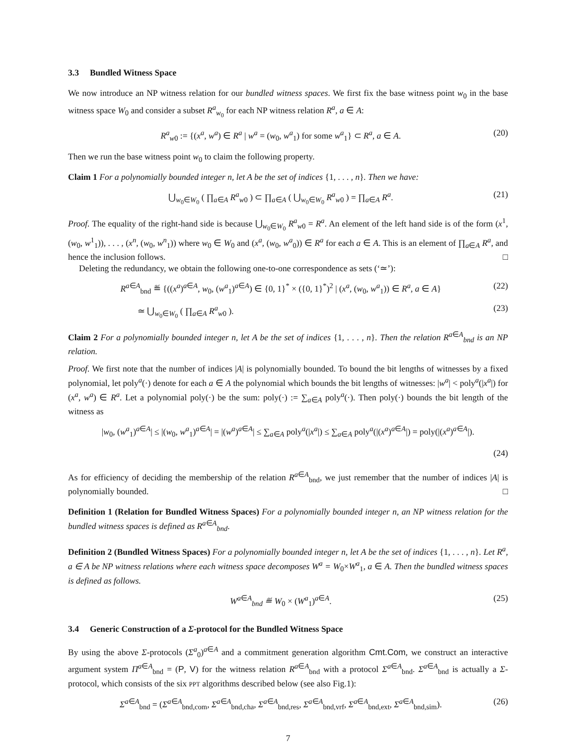3.3 Bundled Witness Space
We now introduce an NP witness relation for our bundled witness spaces. We first fix the base witness point w<sub>0</sub> in the base witness space W<sub>0</sub> and consider a subset R<sup>a</sup><sub>w<sub>0</sub></sub> for each NP witness relation R<sup>a</sup>, a ∈ A:
R<sup>a</sup><sub>w0</sub> := {(x<sup>a</sup>, w<sup>a</sup>) ∈ R<sup>a</sup> | w<sup>a</sup> = (w<sub>0</sub>, w<sup>a</sup><sub>1</sub>) for some w<sup>a</sup><sub>1</sub>} ⊂ R<sup>a</sup>, a ∈ A.
(20)
Then we run the base witness point w<sub>0</sub> to claim the following property.
Claim 1 For a polynomially bounded integer n, let A be the set of indices {1, . . . , n}. Then we have:
⋃<sub>w<sub>0</sub>∈W<sub>0</sub></sub> ( ∏<sub>a∈A</sub> R<sup>a</sup><sub>w0</sub> ) ⊂ ∏<sub>a∈A</sub> ( ⋃<sub>w<sub>0</sub>∈W<sub>0</sub></sub> R<sup>a</sup><sub>w0</sub> ) = ∏<sub>a∈A</sub> R<sup>a</sup>.
(21)
Proof. The equality of the right-hand side is because ⋃<sub>w<sub>0</sub>∈W<sub>0</sub></sub> R<sup>a</sup><sub>w0</sub> = R<sup>a</sup>. An element of the left hand side is of the form (x<sup>1</sup>, (w<sub>0</sub>, w<sup>1</sup><sub>1</sub>)), . . . , (x<sup>n</sup>, (w<sub>0</sub>, w<sup>n</sup><sub>1</sub>)) where w<sub>0</sub> ∈ W<sub>0</sub> and (x<sup>a</sup>, (w<sub>0</sub>, w<sup>a</sup><sub>0</sub>)) ∈ R<sup>a</sup> for each a ∈ A. This is an element of ∏<sub>a∈A</sub> R<sup>a</sup>, and hence the inclusion follows. □
Deleting the redundancy, we obtain the following one-to-one correspondence as sets (‘≃’):
R<sup>a∈A</sup><sub>bnd</sub> ≝ {((x<sup>a</sup>)<sup>a∈A</sup>, w<sub>0</sub>, (w<sup>a</sup><sub>1</sub>)<sup>a∈A</sup>) ∈ {0, 1}<sup>*</sup> × ({0, 1}<sup>*</sup>)<sup>2</sup> | (x<sup>a</sup>, (w<sub>0</sub>, w<sup>a</sup><sub>1</sub>)) ∈ R<sup>a</sup>, a ∈ A}
(22)
≃ ⋃<sub>w<sub>0</sub>∈W<sub>0</sub></sub> ( ∏<sub>a∈A</sub> R<sup>a</sup><sub>w0</sub> ). (23)
Claim 2 For a polynomially bounded integer n, let A be the set of indices {1, . . . , n}. Then the relation R<sup>a∈A</sup><sub>bnd</sub> is an NP relation.
Proof. We first note that the number of indices |A| is polynomially bounded. To bound the bit lengths of witnesses by a fixed polynomial, let poly<sup>a</sup>(·) denote for each a ∈ A the polynomial which bounds the bit lengths of witnesses: |w<sup>a</sup>| < poly<sup>a</sup>(|x<sup>a</sup>|) for (x<sup>a</sup>, w<sup>a</sup>) ∈ R<sup>a</sup>. Let a polynomial poly(·) be the sum: poly(·) := ∑<sub>a∈A</sub> poly<sup>a</sup>(·). Then poly(·) bounds the bit length of the witness as
|w<sub>0</sub>, (w<sup>a</sup><sub>1</sub>)<sup>a∈A</sup>| ≤ |(w<sub>0</sub>, w<sup>a</sup><sub>1</sub>)<sup>a∈A</sup>| = |(w<sup>a</sup>)<sup>a∈A</sup>| ≤ ∑<sub>a∈A</sub> poly<sup>a</sup>(|x<sup>a</sup>|) ≤ ∑<sub>a∈A</sub> poly<sup>a</sup>(|(x<sup>a</sup>)<sup>a∈A</sup>|) = poly(|(x<sup>a</sup>)<sup>a∈A</sup>|).
(24)
As for efficiency of deciding the membership of the relation R<sup>a∈A</sup><sub>bnd</sub>, we just remember that the number of indices |A| is polynomially bounded. □
Definition 1 (Relation for Bundled Witness Spaces) For a polynomially bounded integer n, an NP witness relation for the bundled witness spaces is defined as R<sup>a∈A</sup><sub>bnd</sub>.
Definition 2 (Bundled Witness Spaces) For a polynomially bounded integer n, let A be the set of indices {1, . . . , n}. Let R<sup>a</sup>, a ∈ A be NP witness relations where each witness space decomposes W<sup>a</sup> = W<sub>0</sub>×W<sup>a</sup><sub>1</sub>, a ∈ A. Then the bundled witness spaces is defined as follows.
W<sup>a∈A</sup><sub>bnd</sub> ≝ W<sub>0</sub> × (W<sup>a</sup><sub>1</sub>)<sup>a∈A</sup>. (25)
3.4 Generic Construction of a Σ-protocol for the Bundled Witness Space
By using the above Σ-protocols (Σ<sup>a</sup><sub>0</sub>)<sup>a∈A</sup> and a commitment generation algorithm Cmt.Com, we construct an interactive argument system Π<sup>a∈A</sup><sub>bnd</sub> = (P, V) for the witness relation R<sup>a∈A</sup><sub>bnd</sub> with a protocol Σ<sup>a∈A</sup><sub>bnd</sub>. Σ<sup>a∈A</sup><sub>bnd</sub> is actually a Σ-protocol, which consists of the six PPT algorithms described below (see also Fig.1):
Σ<sup>a∈A</sup><sub>bnd</sub> = (Σ<sup>a∈A</sup><sub>bnd,com</sub>, Σ<sup>a∈A</sup><sub>bnd,cha</sub>, Σ<sup>a∈A</sup><sub>bnd,res</sub>, Σ<sup>a∈A</sup><sub>bnd,vrf</sub>, Σ<sup>a∈A</sup><sub>bnd,ext</sub>, Σ<sup>a∈A</sup><sub>bnd,sim</sub>).
(26)
7